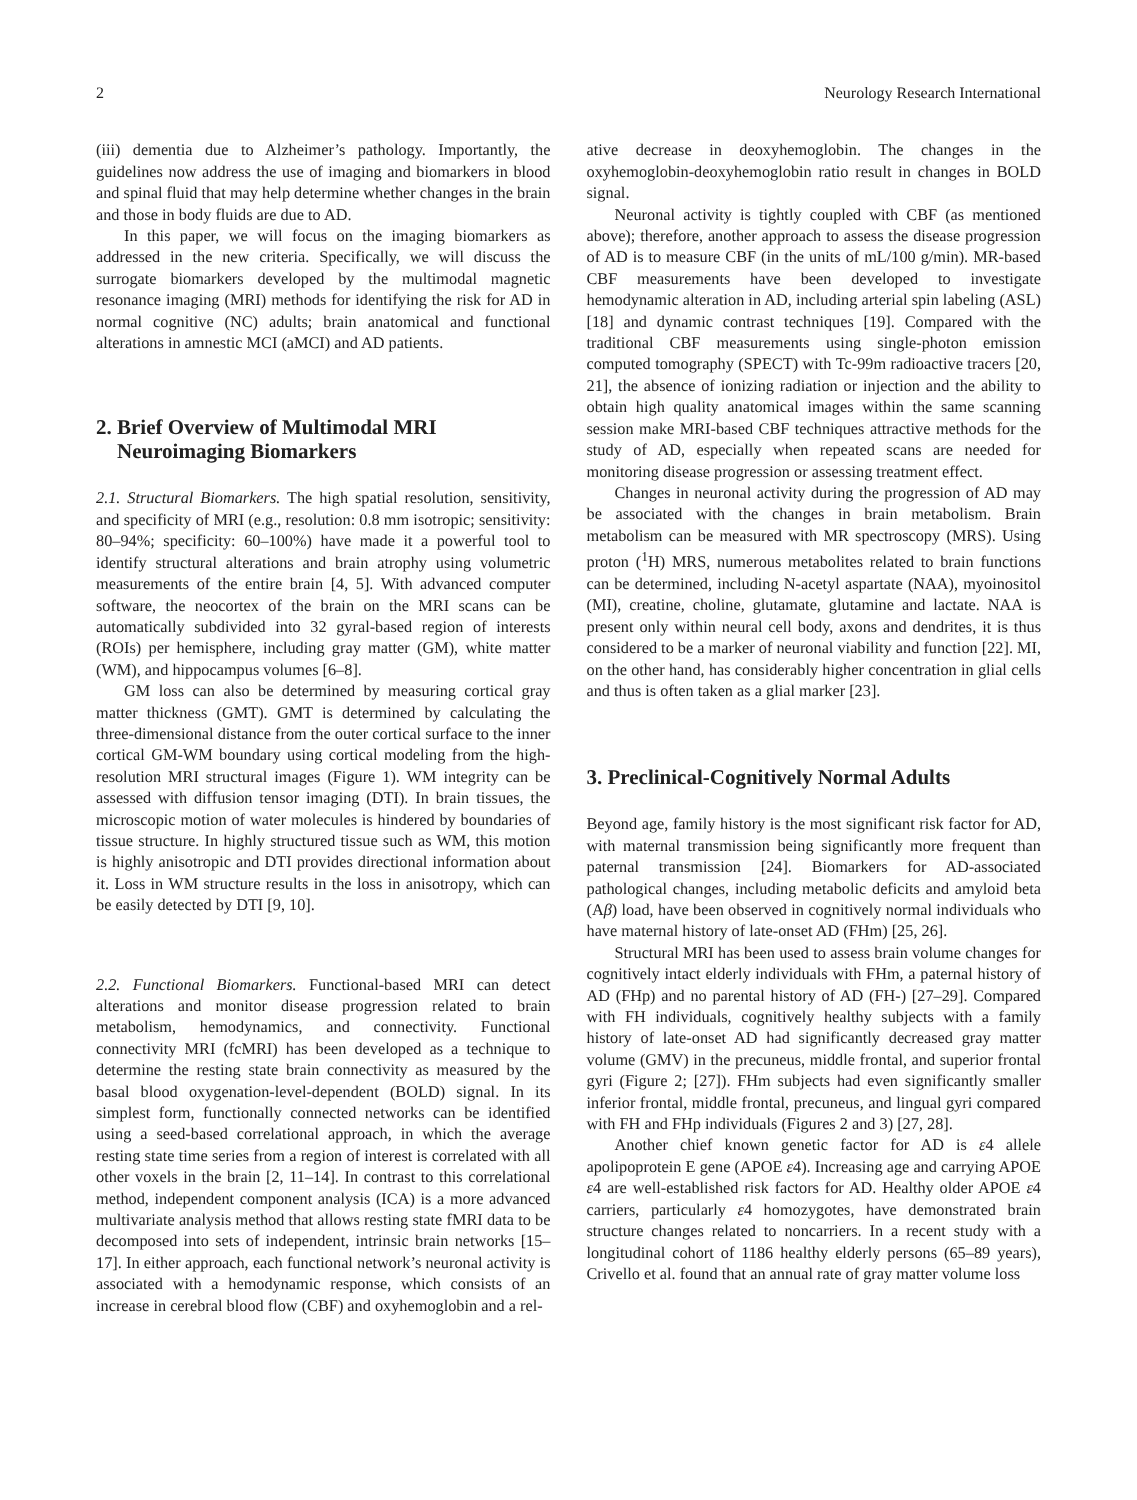2 Neurology Research International
(iii) dementia due to Alzheimer’s pathology. Importantly, the guidelines now address the use of imaging and biomarkers in blood and spinal fluid that may help determine whether changes in the brain and those in body fluids are due to AD.
In this paper, we will focus on the imaging biomarkers as addressed in the new criteria. Specifically, we will discuss the surrogate biomarkers developed by the multimodal magnetic resonance imaging (MRI) methods for identifying the risk for AD in normal cognitive (NC) adults; brain anatomical and functional alterations in amnestic MCI (aMCI) and AD patients.
2. Brief Overview of Multimodal MRI
Neuroimaging Biomarkers
2.1. Structural Biomarkers. The high spatial resolution, sensitivity, and specificity of MRI (e.g., resolution: 0.8 mm isotropic; sensitivity: 80–94%; specificity: 60–100%) have made it a powerful tool to identify structural alterations and brain atrophy using volumetric measurements of the entire brain [4, 5]. With advanced computer software, the neocortex of the brain on the MRI scans can be automatically subdivided into 32 gyral-based region of interests (ROIs) per hemisphere, including gray matter (GM), white matter (WM), and hippocampus volumes [6–8].
GM loss can also be determined by measuring cortical gray matter thickness (GMT). GMT is determined by calculating the three-dimensional distance from the outer cortical surface to the inner cortical GM-WM boundary using cortical modeling from the high-resolution MRI structural images (Figure 1). WM integrity can be assessed with diffusion tensor imaging (DTI). In brain tissues, the microscopic motion of water molecules is hindered by boundaries of tissue structure. In highly structured tissue such as WM, this motion is highly anisotropic and DTI provides directional information about it. Loss in WM structure results in the loss in anisotropy, which can be easily detected by DTI [9, 10].
2.2. Functional Biomarkers. Functional-based MRI can detect alterations and monitor disease progression related to brain metabolism, hemodynamics, and connectivity. Functional connectivity MRI (fcMRI) has been developed as a technique to determine the resting state brain connectivity as measured by the basal blood oxygenation-level-dependent (BOLD) signal. In its simplest form, functionally connected networks can be identified using a seed-based correlational approach, in which the average resting state time series from a region of interest is correlated with all other voxels in the brain [2, 11–14]. In contrast to this correlational method, independent component analysis (ICA) is a more advanced multivariate analysis method that allows resting state fMRI data to be decomposed into sets of independent, intrinsic brain networks [15–17]. In either approach, each functional network’s neuronal activity is associated with a hemodynamic response, which consists of an increase in cerebral blood flow (CBF) and oxyhemoglobin and a rel-
ative decrease in deoxyhemoglobin. The changes in the oxyhemoglobin-deoxyhemoglobin ratio result in changes in BOLD signal.
Neuronal activity is tightly coupled with CBF (as mentioned above); therefore, another approach to assess the disease progression of AD is to measure CBF (in the units of mL/100 g/min). MR-based CBF measurements have been developed to investigate hemodynamic alteration in AD, including arterial spin labeling (ASL) [18] and dynamic contrast techniques [19]. Compared with the traditional CBF measurements using single-photon emission computed tomography (SPECT) with Tc-99m radioactive tracers [20, 21], the absence of ionizing radiation or injection and the ability to obtain high quality anatomical images within the same scanning session make MRI-based CBF techniques attractive methods for the study of AD, especially when repeated scans are needed for monitoring disease progression or assessing treatment effect.
Changes in neuronal activity during the progression of AD may be associated with the changes in brain metabolism. Brain metabolism can be measured with MR spectroscopy (MRS). Using proton (<sup>1</sup>H) MRS, numerous metabolites related to brain functions can be determined, including N-acetyl aspartate (NAA), myoinositol (MI), creatine, choline, glutamate, glutamine and lactate. NAA is present only within neural cell body, axons and dendrites, it is thus considered to be a marker of neuronal viability and function [22]. MI, on the other hand, has considerably higher concentration in glial cells and thus is often taken as a glial marker [23].
3. Preclinical-Cognitively Normal Adults
Beyond age, family history is the most significant risk factor for AD, with maternal transmission being significantly more frequent than paternal transmission [24]. Biomarkers for AD-associated pathological changes, including metabolic deficits and amyloid beta (Aβ) load, have been observed in cognitively normal individuals who have maternal history of late-onset AD (FHm) [25, 26].
Structural MRI has been used to assess brain volume changes for cognitively intact elderly individuals with FHm, a paternal history of AD (FHp) and no parental history of AD (FH-) [27–29]. Compared with FH individuals, cognitively healthy subjects with a family history of late-onset AD had significantly decreased gray matter volume (GMV) in the precuneus, middle frontal, and superior frontal gyri (Figure 2; [27]). FHm subjects had even significantly smaller inferior frontal, middle frontal, precuneus, and lingual gyri compared with FH and FHp individuals (Figures 2 and 3) [27, 28].
Another chief known genetic factor for AD is ε4 allele apolipoprotein E gene (APOE ε4). Increasing age and carrying APOE ε4 are well-established risk factors for AD. Healthy older APOE ε4 carriers, particularly ε4 homozygotes, have demonstrated brain structure changes related to noncarriers. In a recent study with a longitudinal cohort of 1186 healthy elderly persons (65–89 years), Crivello et al. found that an annual rate of gray matter volume loss